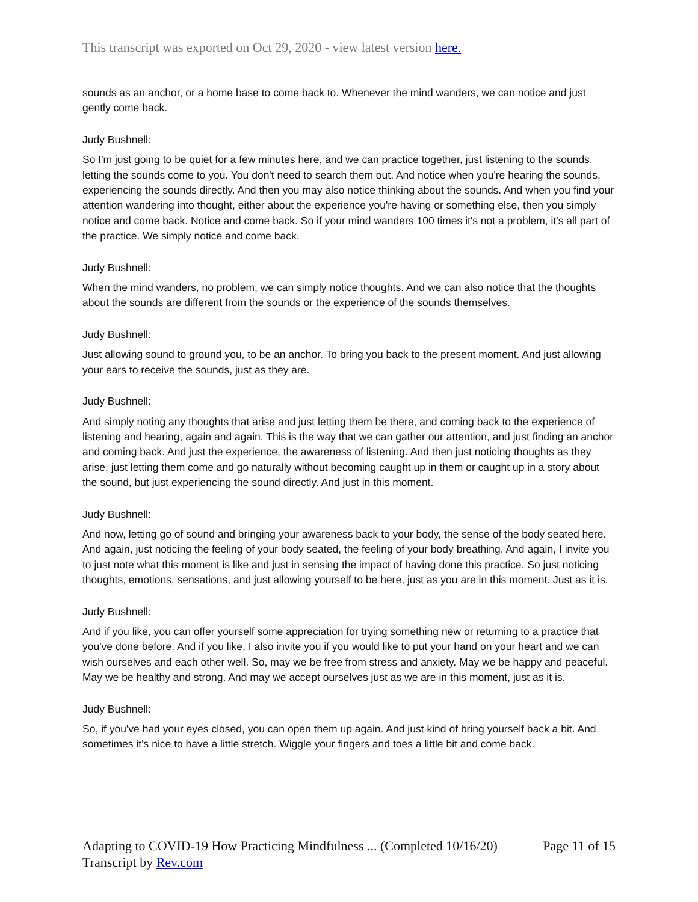This transcript was exported on Oct 29, 2020 - view latest version here.
sounds as an anchor, or a home base to come back to. Whenever the mind wanders, we can notice and just gently come back.
Judy Bushnell:
So I'm just going to be quiet for a few minutes here, and we can practice together, just listening to the sounds, letting the sounds come to you. You don't need to search them out. And notice when you're hearing the sounds, experiencing the sounds directly. And then you may also notice thinking about the sounds. And when you find your attention wandering into thought, either about the experience you're having or something else, then you simply notice and come back. Notice and come back. So if your mind wanders 100 times it's not a problem, it's all part of the practice. We simply notice and come back.
Judy Bushnell:
When the mind wanders, no problem, we can simply notice thoughts. And we can also notice that the thoughts about the sounds are different from the sounds or the experience of the sounds themselves.
Judy Bushnell:
Just allowing sound to ground you, to be an anchor. To bring you back to the present moment. And just allowing your ears to receive the sounds, just as they are.
Judy Bushnell:
And simply noting any thoughts that arise and just letting them be there, and coming back to the experience of listening and hearing, again and again. This is the way that we can gather our attention, and just finding an anchor and coming back. And just the experience, the awareness of listening. And then just noticing thoughts as they arise, just letting them come and go naturally without becoming caught up in them or caught up in a story about the sound, but just experiencing the sound directly. And just in this moment.
Judy Bushnell:
And now, letting go of sound and bringing your awareness back to your body, the sense of the body seated here. And again, just noticing the feeling of your body seated, the feeling of your body breathing. And again, I invite you to just note what this moment is like and just in sensing the impact of having done this practice. So just noticing thoughts, emotions, sensations, and just allowing yourself to be here, just as you are in this moment. Just as it is.
Judy Bushnell:
And if you like, you can offer yourself some appreciation for trying something new or returning to a practice that you've done before. And if you like, I also invite you if you would like to put your hand on your heart and we can wish ourselves and each other well. So, may we be free from stress and anxiety. May we be happy and peaceful. May we be healthy and strong. And may we accept ourselves just as we are in this moment, just as it is.
Judy Bushnell:
So, if you've had your eyes closed, you can open them up again. And just kind of bring yourself back a bit. And sometimes it's nice to have a little stretch. Wiggle your fingers and toes a little bit and come back.
Adapting to COVID-19 How Practicing Mindfulness ... (Completed 10/16/20) Page 11 of 15
Transcript by Rev.com